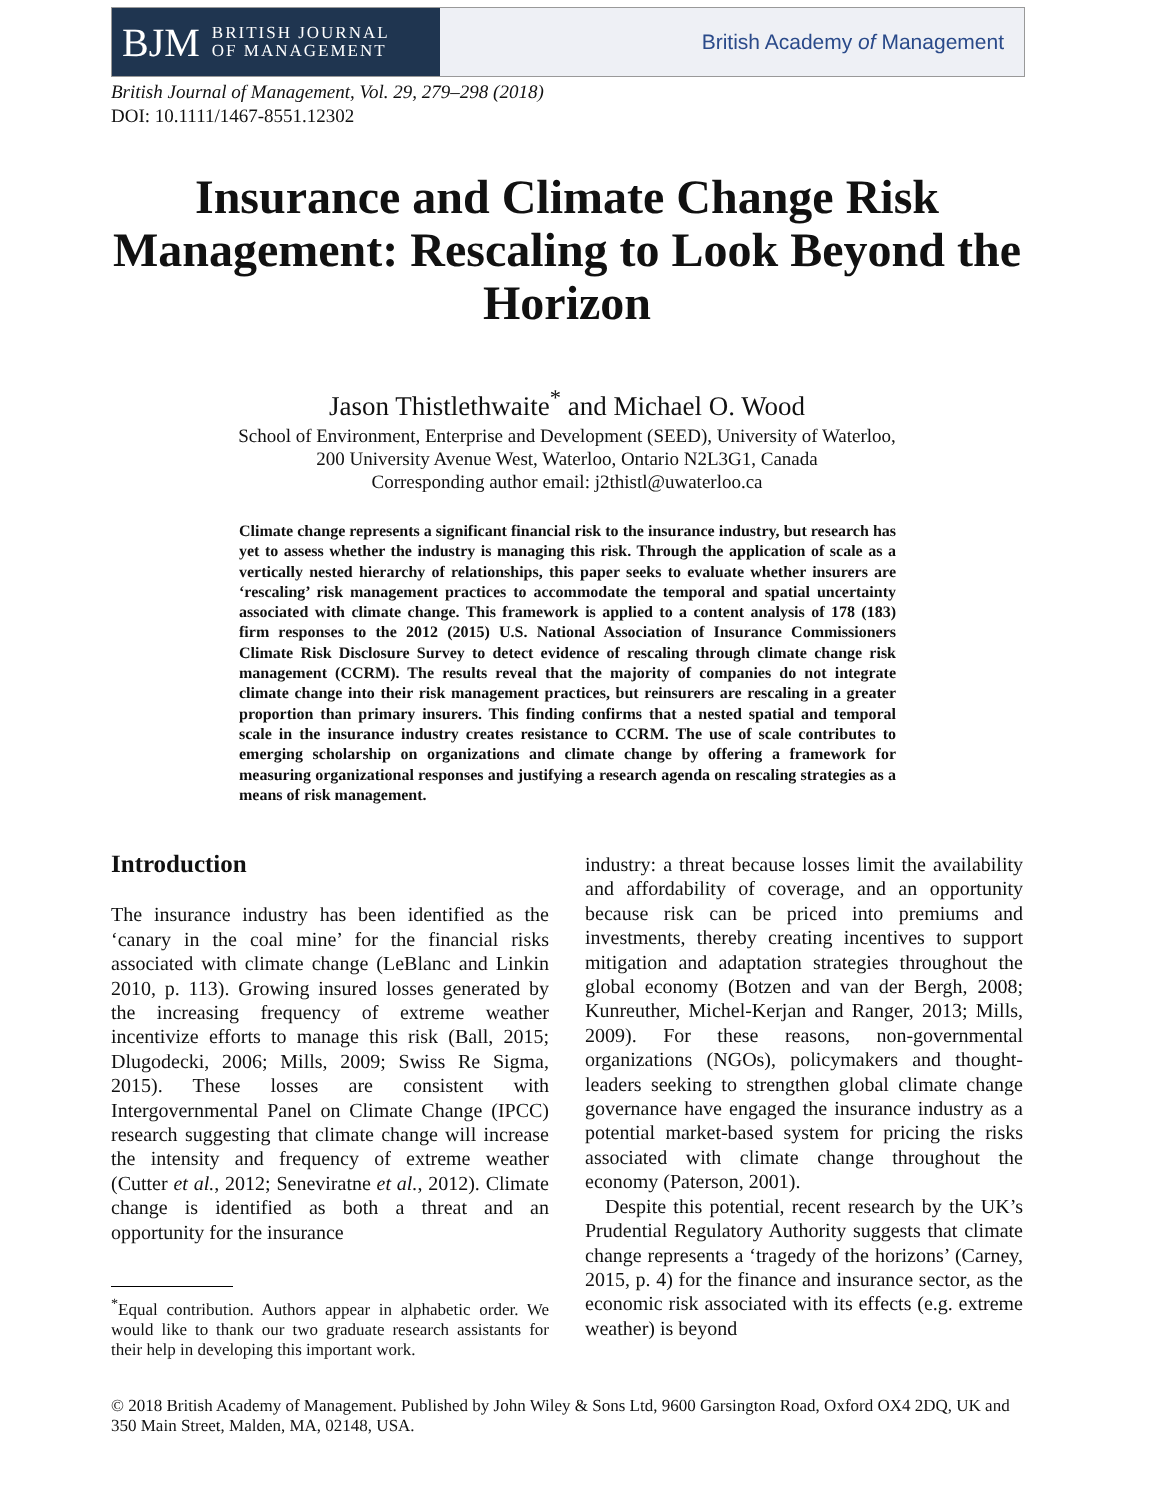BJM BRITISH JOURNAL
OF MANAGEMENT
British Academy of Management
British Journal of Management, Vol. 29, 279–298 (2018)
DOI: 10.1111/1467-8551.12302
Insurance and Climate Change Risk Management: Rescaling to Look Beyond the Horizon
Jason Thistlethwaite<sup>*</sup> and Michael O. Wood
School of Environment, Enterprise and Development (SEED), University of Waterloo,
200 University Avenue West, Waterloo, Ontario N2L3G1, Canada
Corresponding author email: j2thistl@uwaterloo.ca
Climate change represents a significant financial risk to the insurance industry, but research has yet to assess whether the industry is managing this risk. Through the application of scale as a vertically nested hierarchy of relationships, this paper seeks to evaluate whether insurers are ‘rescaling’ risk management practices to accommodate the temporal and spatial uncertainty associated with climate change. This framework is applied to a content analysis of 178 (183) firm responses to the 2012 (2015) U.S. National Association of Insurance Commissioners Climate Risk Disclosure Survey to detect evidence of rescaling through climate change risk management (CCRM). The results reveal that the majority of companies do not integrate climate change into their risk management practices, but reinsurers are rescaling in a greater proportion than primary insurers. This finding confirms that a nested spatial and temporal scale in the insurance industry creates resistance to CCRM. The use of scale contributes to emerging scholarship on organizations and climate change by offering a framework for measuring organizational responses and justifying a research agenda on rescaling strategies as a means of risk management.
Introduction
The insurance industry has been identified as the ‘canary in the coal mine’ for the financial risks associated with climate change (LeBlanc and Linkin 2010, p. 113). Growing insured losses generated by the increasing frequency of extreme weather incentivize efforts to manage this risk (Ball, 2015; Dlugodecki, 2006; Mills, 2009; Swiss Re Sigma, 2015). These losses are consistent with Intergovernmental Panel on Climate Change (IPCC) research suggesting that climate change will increase the intensity and frequency of extreme weather (Cutter et al., 2012; Seneviratne et al., 2012). Climate change is identified as both a threat and an opportunity for the insurance
<sup>*</sup> Equal contribution. Authors appear in alphabetic order. We would like to thank our two graduate research assistants for their help in developing this important work.
industry: a threat because losses limit the availability and affordability of coverage, and an opportunity because risk can be priced into premiums and investments, thereby creating incentives to support mitigation and adaptation strategies throughout the global economy (Botzen and van der Bergh, 2008; Kunreuther, Michel-Kerjan and Ranger, 2013; Mills, 2009). For these reasons, non-governmental organizations (NGOs), policymakers and thought-leaders seeking to strengthen global climate change governance have engaged the insurance industry as a potential market-based system for pricing the risks associated with climate change throughout the economy (Paterson, 2001).
Despite this potential, recent research by the UK’s Prudential Regulatory Authority suggests that climate change represents a ‘tragedy of the horizons’ (Carney, 2015, p. 4) for the finance and insurance sector, as the economic risk associated with its effects (e.g. extreme weather) is beyond
© 2018 British Academy of Management. Published by John Wiley & Sons Ltd, 9600 Garsington Road, Oxford OX4 2DQ, UK and 350 Main Street, Malden, MA, 02148, USA.